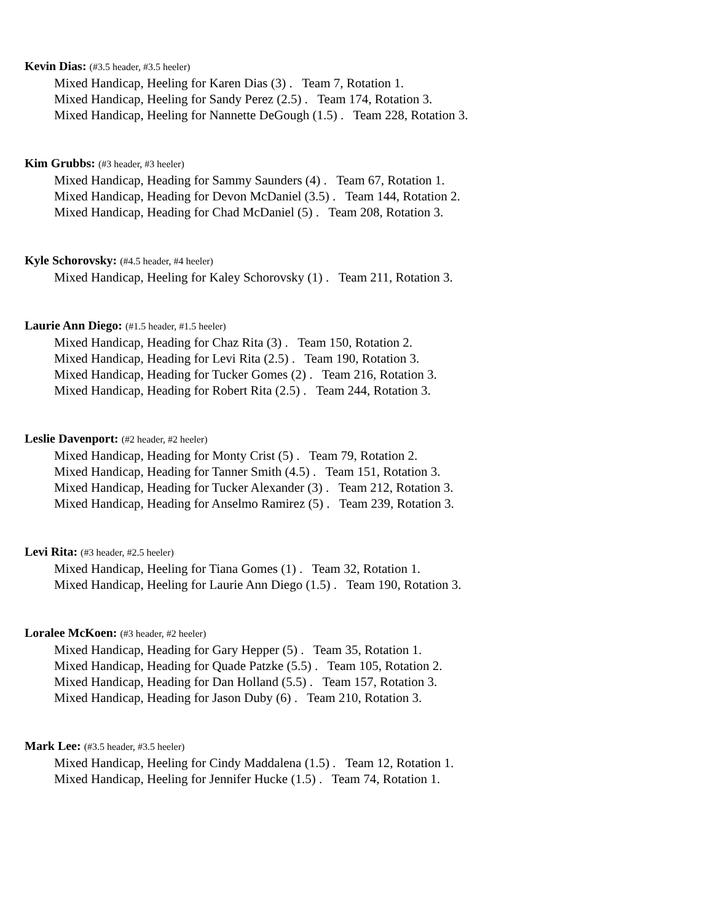Kevin Dias: (#3.5 header, #3.5 heeler)
Mixed Handicap, Heeling for Karen Dias (3) . Team 7, Rotation 1.
Mixed Handicap, Heeling for Sandy Perez (2.5) . Team 174, Rotation 3.
Mixed Handicap, Heeling for Nannette DeGough (1.5) . Team 228, Rotation 3.
Kim Grubbs: (#3 header, #3 heeler)
Mixed Handicap, Heading for Sammy Saunders (4) . Team 67, Rotation 1.
Mixed Handicap, Heading for Devon McDaniel (3.5) . Team 144, Rotation 2.
Mixed Handicap, Heading for Chad McDaniel (5) . Team 208, Rotation 3.
Kyle Schorovsky: (#4.5 header, #4 heeler)
Mixed Handicap, Heeling for Kaley Schorovsky (1) . Team 211, Rotation 3.
Laurie Ann Diego: (#1.5 header, #1.5 heeler)
Mixed Handicap, Heading for Chaz Rita (3) . Team 150, Rotation 2.
Mixed Handicap, Heading for Levi Rita (2.5) . Team 190, Rotation 3.
Mixed Handicap, Heading for Tucker Gomes (2) . Team 216, Rotation 3.
Mixed Handicap, Heading for Robert Rita (2.5) . Team 244, Rotation 3.
Leslie Davenport: (#2 header, #2 heeler)
Mixed Handicap, Heading for Monty Crist (5) . Team 79, Rotation 2.
Mixed Handicap, Heading for Tanner Smith (4.5) . Team 151, Rotation 3.
Mixed Handicap, Heading for Tucker Alexander (3) . Team 212, Rotation 3.
Mixed Handicap, Heading for Anselmo Ramirez (5) . Team 239, Rotation 3.
Levi Rita: (#3 header, #2.5 heeler)
Mixed Handicap, Heeling for Tiana Gomes (1) . Team 32, Rotation 1.
Mixed Handicap, Heeling for Laurie Ann Diego (1.5) . Team 190, Rotation 3.
Loralee McKoen: (#3 header, #2 heeler)
Mixed Handicap, Heading for Gary Hepper (5) . Team 35, Rotation 1.
Mixed Handicap, Heading for Quade Patzke (5.5) . Team 105, Rotation 2.
Mixed Handicap, Heading for Dan Holland (5.5) . Team 157, Rotation 3.
Mixed Handicap, Heading for Jason Duby (6) . Team 210, Rotation 3.
Mark Lee: (#3.5 header, #3.5 heeler)
Mixed Handicap, Heeling for Cindy Maddalena (1.5) . Team 12, Rotation 1.
Mixed Handicap, Heeling for Jennifer Hucke (1.5) . Team 74, Rotation 1.